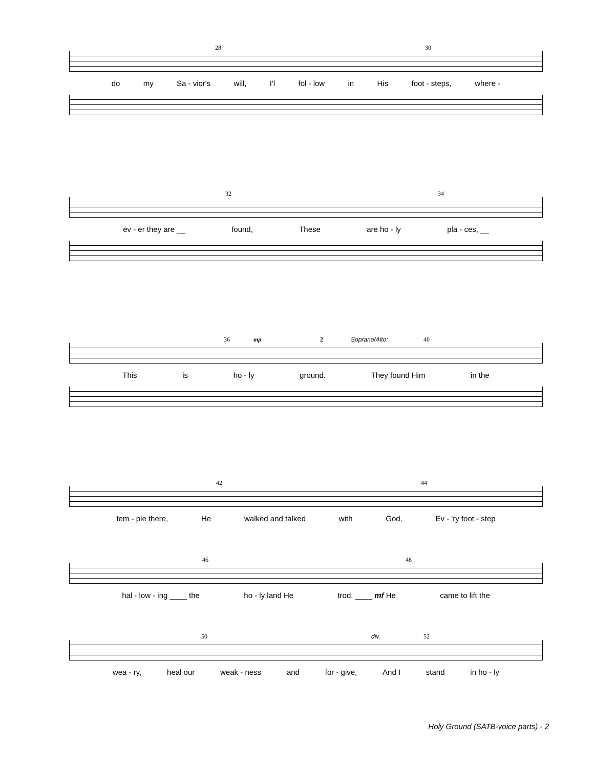28 30
do my Sa - vior's will, I'l fol - low in His foot - steps, where -
32 34
ev - er they are __ found, These are ho - ly pla - ces, __
36 mp 2 Soprano/Alto: 40
This is ho - ly ground. They found Him in the
42 44
tem - ple there, He walked and talked with God, Ev - 'ry foot - step
46 48
hal - low - ing ____ the ho - ly land He trod. ____ mf He came to lift the
50 div. 52
wea - ry, heal our weak - ness and for - give, And I stand in ho - ly
Holy Ground (SATB-voice parts) - 2